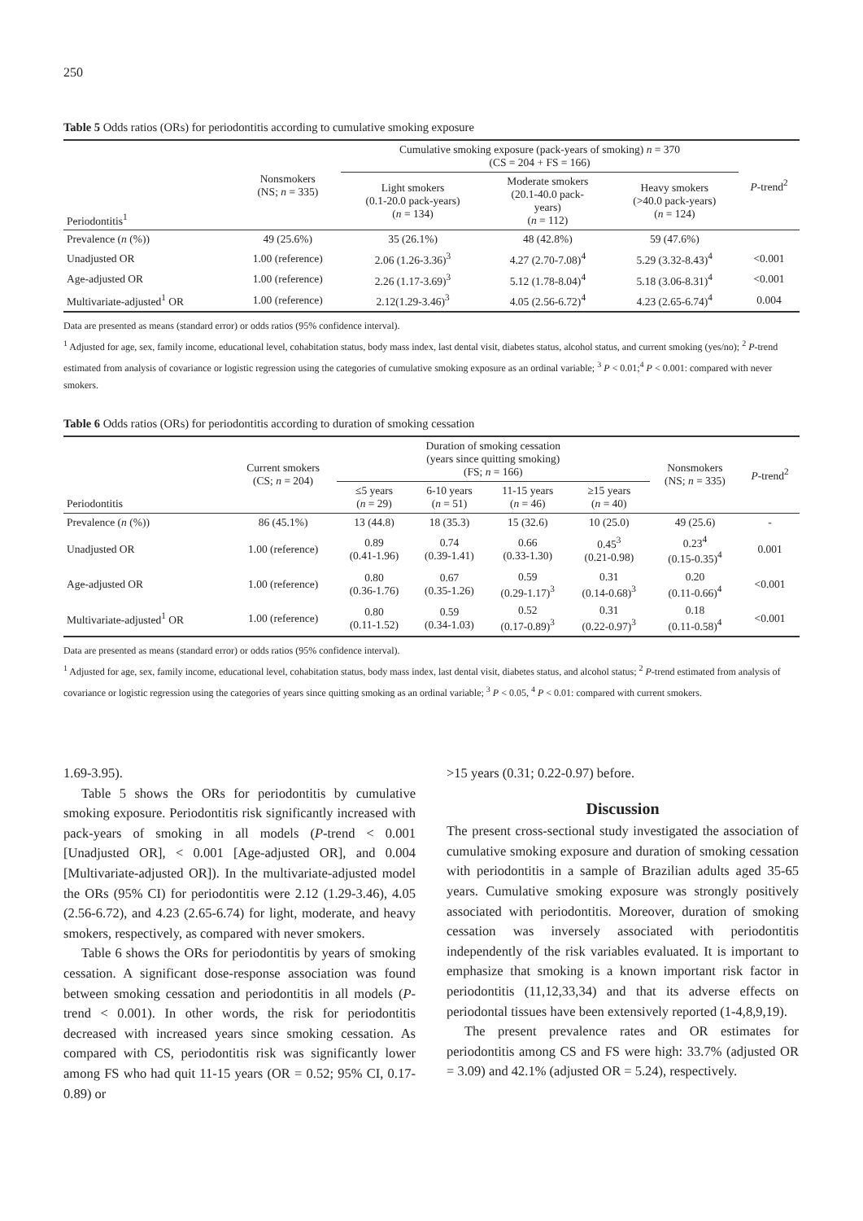250
Table 5 Odds ratios (ORs) for periodontitis according to cumulative smoking exposure
| Periodontitis<sup>1</sup> | Nonsmokers (NS; n = 335) | Cumulative smoking exposure (pack-years of smoking) n = 370 (CS = 204 + FS = 166) | | | P -trend<sup>2</sup> |
| | | Light smokers (0.1-20.0 pack-years) ( n = 134) | Moderate smokers (20.1-40.0 pack- years) ( n = 112) | Heavy smokers (>40.0 pack-years) ( n = 124) | |
| Prevalence ( n (%)) | 49 (25.6%) | 35 (26.1%) | 48 (42.8%) | 59 (47.6%) | |
| Unadjusted OR | 1.00 (reference) | 2.06 (1.26-3.36)<sup>3</sup> | 4.27 (2.70-7.08)<sup>4</sup> | 5.29 (3.32-8.43)<sup>4</sup> | <0.001 |
| Age-adjusted OR | 1.00 (reference) | 2.26 (1.17-3.69)<sup>3</sup> | 5.12 (1.78-8.04)<sup>4</sup> | 5.18 (3.06-8.31)<sup>4</sup> | <0.001 |
| Multivariate-adjusted<sup>1</sup> OR | 1.00 (reference) | 2.12(1.29-3.46)<sup>3</sup> | 4.05 (2.56-6.72)<sup>4</sup> | 4.23 (2.65-6.74)<sup>4</sup> | 0.004 |
Data are presented as means (standard error) or odds ratios (95% confidence interval).
<sup>1</sup> Adjusted for age, sex, family income, educational level, cohabitation status, body mass index, last dental visit, diabetes status, alcohol status, and current smoking (yes/no); <sup>2</sup> P-trend estimated from analysis of covariance or logistic regression using the categories of cumulative smoking exposure as an ordinal variable; <sup>3</sup> P < 0.01;<sup>4</sup> P < 0.001: compared with never smokers.
Table 6 Odds ratios (ORs) for periodontitis according to duration of smoking cessation
| Periodontitis | Current smokers (CS; n = 204) | Duration of smoking cessation (years since quitting smoking) (FS; n = 166) | | | | Nonsmokers (NS; n = 335) | P -trend<sup>2</sup> |
| | | ≤5 years ( n = 29) | 6-10 years ( n = 51) | 11-15 years ( n = 46) | ≥15 years ( n = 40) | | |
| Prevalence ( n (%)) | 86 (45.1%) | 13 (44.8) | 18 (35.3) | 15 (32.6) | 10 (25.0) | 49 (25.6) | - |
| Unadjusted OR | 1.00 (reference) | 0.89 (0.41-1.96) | 0.74 (0.39-1.41) | 0.66 (0.33-1.30) | 0.45<sup>3</sup> (0.21-0.98) | 0.23<sup>4</sup> (0.15-0.35)<sup>4</sup> | 0.001 |
| Age-adjusted OR | 1.00 (reference) | 0.80 (0.36-1.76) | 0.67 (0.35-1.26) | 0.59 (0.29-1.17)<sup>3</sup> | 0.31 (0.14-0.68)<sup>3</sup> | 0.20 (0.11-0.66)<sup>4</sup> | <0.001 |
| Multivariate-adjusted<sup>1</sup> OR | 1.00 (reference) | 0.80 (0.11-1.52) | 0.59 (0.34-1.03) | 0.52 (0.17-0.89)<sup>3</sup> | 0.31 (0.22-0.97)<sup>3</sup> | 0.18 (0.11-0.58)<sup>4</sup> | <0.001 |
Data are presented as means (standard error) or odds ratios (95% confidence interval).
<sup>1</sup> Adjusted for age, sex, family income, educational level, cohabitation status, body mass index, last dental visit, diabetes status, and alcohol status; <sup>2</sup> P-trend estimated from analysis of covariance or logistic regression using the categories of years since quitting smoking as an ordinal variable; <sup>3</sup> P < 0.05, <sup>4</sup> P < 0.01: compared with current smokers.
1.69-3.95).
Table 5 shows the ORs for periodontitis by cumulative smoking exposure. Periodontitis risk significantly increased with pack-years of smoking in all models (P-trend < 0.001 [Unadjusted OR], < 0.001 [Age-adjusted OR], and 0.004 [Multivariate-adjusted OR]). In the multivariate-adjusted model the ORs (95% CI) for periodontitis were 2.12 (1.29-3.46), 4.05 (2.56-6.72), and 4.23 (2.65-6.74) for light, moderate, and heavy smokers, respectively, as compared with never smokers.
Table 6 shows the ORs for periodontitis by years of smoking cessation. A significant dose-response association was found between smoking cessation and periodontitis in all models (P-trend < 0.001). In other words, the risk for periodontitis decreased with increased years since smoking cessation. As compared with CS, periodontitis risk was significantly lower among FS who had quit 11-15 years (OR = 0.52; 95% CI, 0.17-0.89) or
>15 years (0.31; 0.22-0.97) before.
Discussion
The present cross-sectional study investigated the association of cumulative smoking exposure and duration of smoking cessation with periodontitis in a sample of Brazilian adults aged 35-65 years. Cumulative smoking exposure was strongly positively associated with periodontitis. Moreover, duration of smoking cessation was inversely associated with periodontitis independently of the risk variables evaluated. It is important to emphasize that smoking is a known important risk factor in periodontitis (11,12,33,34) and that its adverse effects on periodontal tissues have been extensively reported (1-4,8,9,19).
The present prevalence rates and OR estimates for periodontitis among CS and FS were high: 33.7% (adjusted OR = 3.09) and 42.1% (adjusted OR = 5.24), respectively.